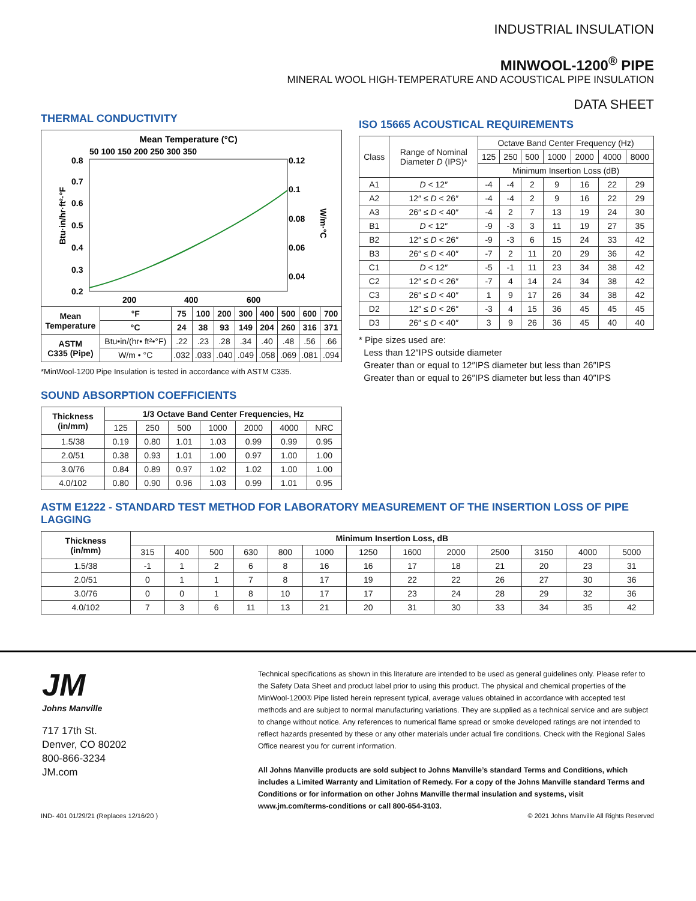INDUSTRIAL INSULATION
MINWOOL-1200<sup>®</sup> PIPE
MINERAL WOOL HIGH-TEMPERATURE AND ACOUSTICAL PIPE INSULATION
DATA SHEET
THERMAL CONDUCTIVITY
Mean Temperature (°C)
50 100 150 200 250 300 350
0.8
0.7
0.6
0.5
0.4
0.3
0.2
0.12
0.1
0.08
0.06
0.04
Btu·in/hr·ft²·°F
W/m·°C
200
400
600
| Mean Temperature | | °F | 75 | 100 | 200 | 300 | 400 | 500 | 600 | 700 |
| --- | --- | --- | --- | --- | --- | --- | --- | --- | --- | --- |
| | | °C | 24 | 38 | 93 | 149 | 204 | 260 | 316 | 371 |
| ASTM C335 (Pipe) | Btu•in/(hr• ft²•°F) | | .22 | .23 | .28 | .34 | .40 | .48 | .56 | .66 |
| | W/m • °C | | .032 | .033 | .040 | .049 | .058 | .069 | .081 | .094 |
*MinWool-1200 Pipe Insulation is tested in accordance with ASTM C335.
SOUND ABSORPTION COEFFICIENTS
| Thickness (in/mm) | 1/3 Octave Band Center Frequencies, Hz | | | | | | |
| --- | --- | --- | --- | --- | --- | --- | --- |
| | 125 | 250 | 500 | 1000 | 2000 | 4000 | NRC |
| 1.5/38 | 0.19 | 0.80 | 1.01 | 1.03 | 0.99 | 0.99 | 0.95 |
| 2.0/51 | 0.38 | 0.93 | 1.01 | 1.00 | 0.97 | 1.00 | 1.00 |
| 3.0/76 | 0.84 | 0.89 | 0.97 | 1.02 | 1.02 | 1.00 | 1.00 |
| 4.0/102 | 0.80 | 0.90 | 0.96 | 1.03 | 0.99 | 1.01 | 0.95 |
ISO 15665 ACOUSTICAL REQUIREMENTS
| Class | Range of Nominal Diameter D (IPS)* | Octave Band Center Frequency (Hz) | | | | | | |
| | | 125 | 250 | 500 | 1000 | 2000 | 4000 | 8000 |
| | | Minimum Insertion Loss (dB) | | | | | | |
| A1 | D < 12″ | -4 | -4 | 2 | 9 | 16 | 22 | 29 |
| A2 | 12″ ≤ D < 26″ | -4 | -4 | 2 | 9 | 16 | 22 | 29 |
| A3 | 26″ ≤ D < 40″ | -4 | 2 | 7 | 13 | 19 | 24 | 30 |
| B1 | D < 12″ | -9 | -3 | 3 | 11 | 19 | 27 | 35 |
| B2 | 12″ ≤ D < 26″ | -9 | -3 | 6 | 15 | 24 | 33 | 42 |
| B3 | 26″ ≤ D < 40″ | -7 | 2 | 11 | 20 | 29 | 36 | 42 |
| C1 | D < 12″ | -5 | -1 | 11 | 23 | 34 | 38 | 42 |
| C2 | 12″ ≤ D < 26″ | -7 | 4 | 14 | 24 | 34 | 38 | 42 |
| C3 | 26″ ≤ D < 40″ | 1 | 9 | 17 | 26 | 34 | 38 | 42 |
| D2 | 12″ ≤ D < 26″ | -3 | 4 | 15 | 36 | 45 | 45 | 45 |
| D3 | 26″ ≤ D < 40″ | 3 | 9 | 26 | 36 | 45 | 40 | 40 |
* Pipe sizes used are:
Less than 12″IPS outside diameter
Greater than or equal to 12″IPS diameter but less than 26″IPS
Greater than or equal to 26″IPS diameter but less than 40″IPS
ASTM E1222 - STANDARD TEST METHOD FOR LABORATORY MEASUREMENT OF THE INSERTION LOSS OF PIPE LAGGING
| Thickness (in/mm) | Minimum Insertion Loss, dB | | | | | | | | | | | | |
| --- | --- | --- | --- | --- | --- | --- | --- | --- | --- | --- | --- | --- | --- |
| | 315 | 400 | 500 | 630 | 800 | 1000 | 1250 | 1600 | 2000 | 2500 | 3150 | 4000 | 5000 |
| 1.5/38 | -1 | 1 | 2 | 6 | 8 | 16 | 16 | 17 | 18 | 21 | 20 | 23 | 31 |
| 2.0/51 | 0 | 1 | 1 | 7 | 8 | 17 | 19 | 22 | 22 | 26 | 27 | 30 | 36 |
| 3.0/76 | 0 | 0 | 1 | 8 | 10 | 17 | 17 | 23 | 24 | 28 | 29 | 32 | 36 |
| 4.0/102 | 7 | 3 | 6 | 11 | 13 | 21 | 20 | 31 | 30 | 33 | 34 | 35 | 42 |
JM
Johns Manville
717 17th St.
Denver, CO 80202
800-866-3234
JM.com
Technical specifications as shown in this literature are intended to be used as general guidelines only. Please refer to the Safety Data Sheet and product label prior to using this product. The physical and chemical properties of the MinWool-1200® Pipe listed herein represent typical, average values obtained in accordance with accepted test methods and are subject to normal manufacturing variations. They are supplied as a technical service and are subject to change without notice. Any references to numerical flame spread or smoke developed ratings are not intended to reflect hazards presented by these or any other materials under actual fire conditions. Check with the Regional Sales Office nearest you for current information.
All Johns Manville products are sold subject to Johns Manville’s standard Terms and Conditions, which includes a Limited Warranty and Limitation of Remedy. For a copy of the Johns Manville standard Terms and Conditions or for information on other Johns Manville thermal insulation and systems, visit www.jm.com/terms-conditions or call 800-654-3103.
IND- 401 01/29/21 (Replaces 12/16/20 ) © 2021 Johns Manville All Rights Reserved